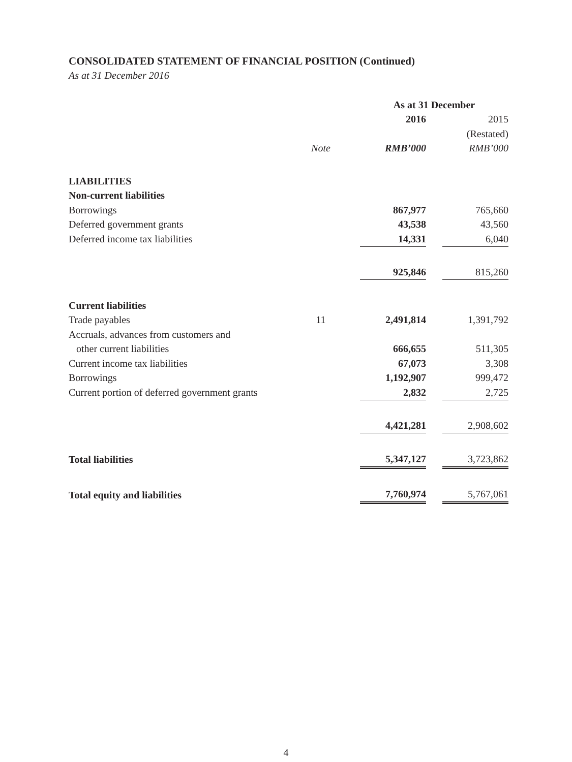CONSOLIDATED STATEMENT OF FINANCIAL POSITION (Continued)
As at 31 December 2016
| | | | As at 31 December | | |
| | | | 2016 | | 2015 |
| | | | | | (Restated) |
| | Note | | RMB’000 | | RMB’000 |
| LIABILITIES | | | | | |
| Non-current liabilities | | | | | |
| Borrowings | | | 867,977 | | 765,660 |
| Deferred government grants | | | 43,538 | | 43,560 |
| Deferred income tax liabilities | | | 14,331 | | 6,040 |
| | | | 925,846 | | 815,260 |
| Current liabilities | | | | | |
| Trade payables | 11 | | 2,491,814 | | 1,391,792 |
| Accruals, advances from customers and | | | | | |
| other current liabilities | | | 666,655 | | 511,305 |
| Current income tax liabilities | | | 67,073 | | 3,308 |
| Borrowings | | | 1,192,907 | | 999,472 |
| Current portion of deferred government grants | | | 2,832 | | 2,725 |
| | | | 4,421,281 | | 2,908,602 |
| Total liabilities | | | 5,347,127 | | 3,723,862 |
| Total equity and liabilities | | | 7,760,974 | | 5,767,061 |
4